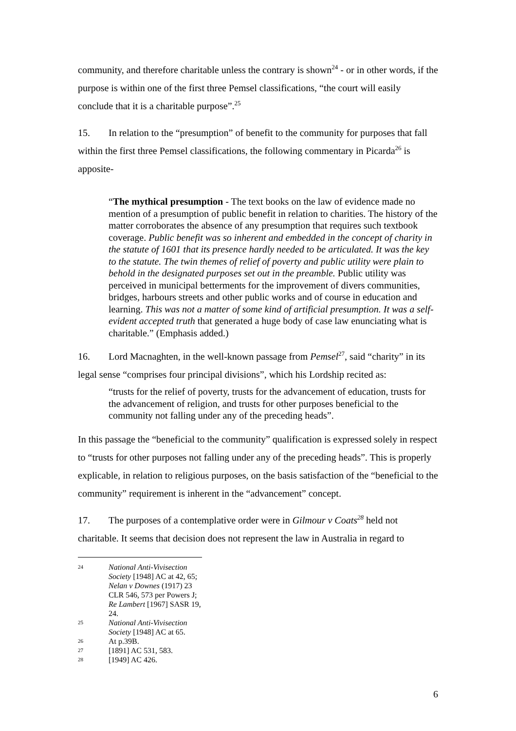community, and therefore charitable unless the contrary is shown<sup>24</sup> - or in other words, if the purpose is within one of the first three Pemsel classifications, “the court will easily conclude that it is a charitable purpose”.<sup>25</sup>
15. In relation to the “presumption” of benefit to the community for purposes that fall within the first three Pemsel classifications, the following commentary in Picarda<sup>26</sup> is apposite-
“The mythical presumption - The text books on the law of evidence made no mention of a presumption of public benefit in relation to charities. The history of the matter corroborates the absence of any presumption that requires such textbook coverage. Public benefit was so inherent and embedded in the concept of charity in the statute of 1601 that its presence hardly needed to be articulated. It was the key to the statute. The twin themes of relief of poverty and public utility were plain to behold in the designated purposes set out in the preamble. Public utility was perceived in municipal betterments for the improvement of divers communities, bridges, harbours streets and other public works and of course in education and learning. This was not a matter of some kind of artificial presumption. It was a self-evident accepted truth that generated a huge body of case law enunciating what is charitable.” (Emphasis added.)
16. Lord Macnaghten, in the well-known passage from Pemsel<sup>27</sup>, said “charity” in its legal sense “comprises four principal divisions”, which his Lordship recited as:
“trusts for the relief of poverty, trusts for the advancement of education, trusts for the advancement of religion, and trusts for other purposes beneficial to the community not falling under any of the preceding heads”.
In this passage the “beneficial to the community” qualification is expressed solely in respect to “trusts for other purposes not falling under any of the preceding heads”. This is properly explicable, in relation to religious purposes, on the basis satisfaction of the “beneficial to the community” requirement is inherent in the “advancement” concept.
17. The purposes of a contemplative order were in Gilmour v Coats<sup>28</sup> held not charitable. It seems that decision does not represent the law in Australia in regard to
24 National Anti-Vivisection Society [1948] AC at 42, 65; Nelan v Downes (1917) 23 CLR 546, 573 per Powers J; Re Lambert [1967] SASR 19, 24.
25 National Anti-Vivisection Society [1948] AC at 65.
26 At p.39B.
27 [1891] AC 531, 583.
28 [1949] AC 426.
6